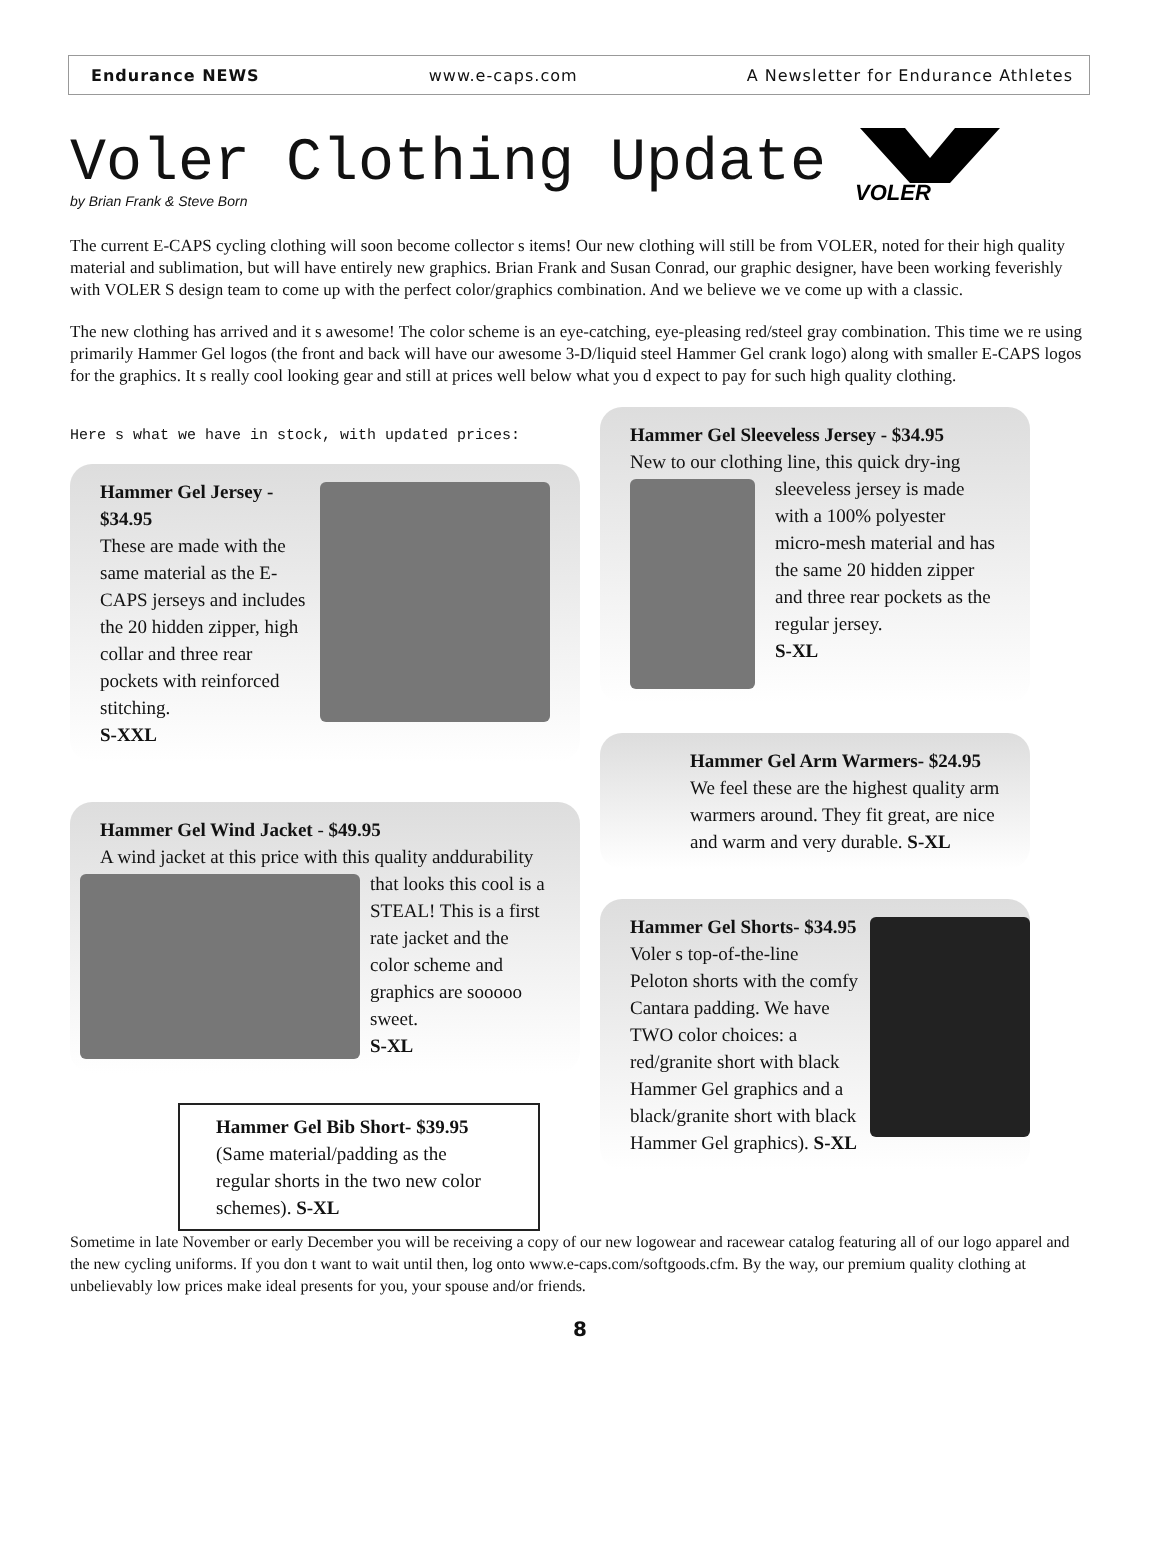Endurance NEWS www.e-caps.com A Newsletter for Endurance Athletes
VOLER
Voler Clothing Update
by Brian Frank & Steve Born
The current E-CAPS cycling clothing will soon become collector s items! Our new clothing will still be from VOLER, noted for their high quality material and sublimation, but will have entirely new graphics. Brian Frank and Susan Conrad, our graphic designer, have been working feverishly with VOLER S design team to come up with the perfect color/graphics combination. And we believe we ve come up with a classic.
The new clothing has arrived and it s awesome! The color scheme is an eye-catching, eye-pleasing red/steel gray combination. This time we re using primarily Hammer Gel logos (the front and back will have our awesome 3-D/liquid steel Hammer Gel crank logo) along with smaller E-CAPS logos for the graphics. It s really cool looking gear and still at prices well below what you d expect to pay for such high quality clothing.
Here s what we have in stock, with updated prices:
Hammer Gel Jersey - $34.95
These are made with the same material as the E-CAPS jerseys and includes the 20 hidden zipper, high collar and three rear pockets with reinforced stitching.
S-XXL
Hammer Gel Wind Jacket - $49.95
A wind jacket at this price with this quality and
durability that looks this cool is a STEAL! This is a first rate jacket and the color scheme and graphics are sooooo sweet.
S-XL
Hammer Gel Bib Short- $39.95
(Same material/padding as the regular shorts in the two new color schemes). S-XL
Hammer Gel Sleeveless Jersey - $34.95
New to our clothing line, this quick dry-
ing sleeveless jersey is made with a 100% polyester micro-mesh material and has the same 20 hidden zipper and three rear pockets as the regular jersey.
S-XL
Hammer Gel Arm Warmers- $24.95
We feel these are the highest quality arm warmers around. They fit great, are nice and warm and very durable. S-XL
Hammer Gel Shorts- $34.95
Voler s top-of-the-line Peloton shorts with the comfy Cantara padding. We have TWO color choices: a red/granite short with black Hammer Gel graphics and a black/granite short with black Hammer Gel graphics). S-XL
Sometime in late November or early December you will be receiving a copy of our new logowear and racewear catalog featuring all of our logo apparel and the new cycling uniforms. If you don t want to wait until then, log onto www.e-caps.com/softgoods.cfm. By the way, our premium quality clothing at unbelievably low prices make ideal presents for you, your spouse and/or friends.
8